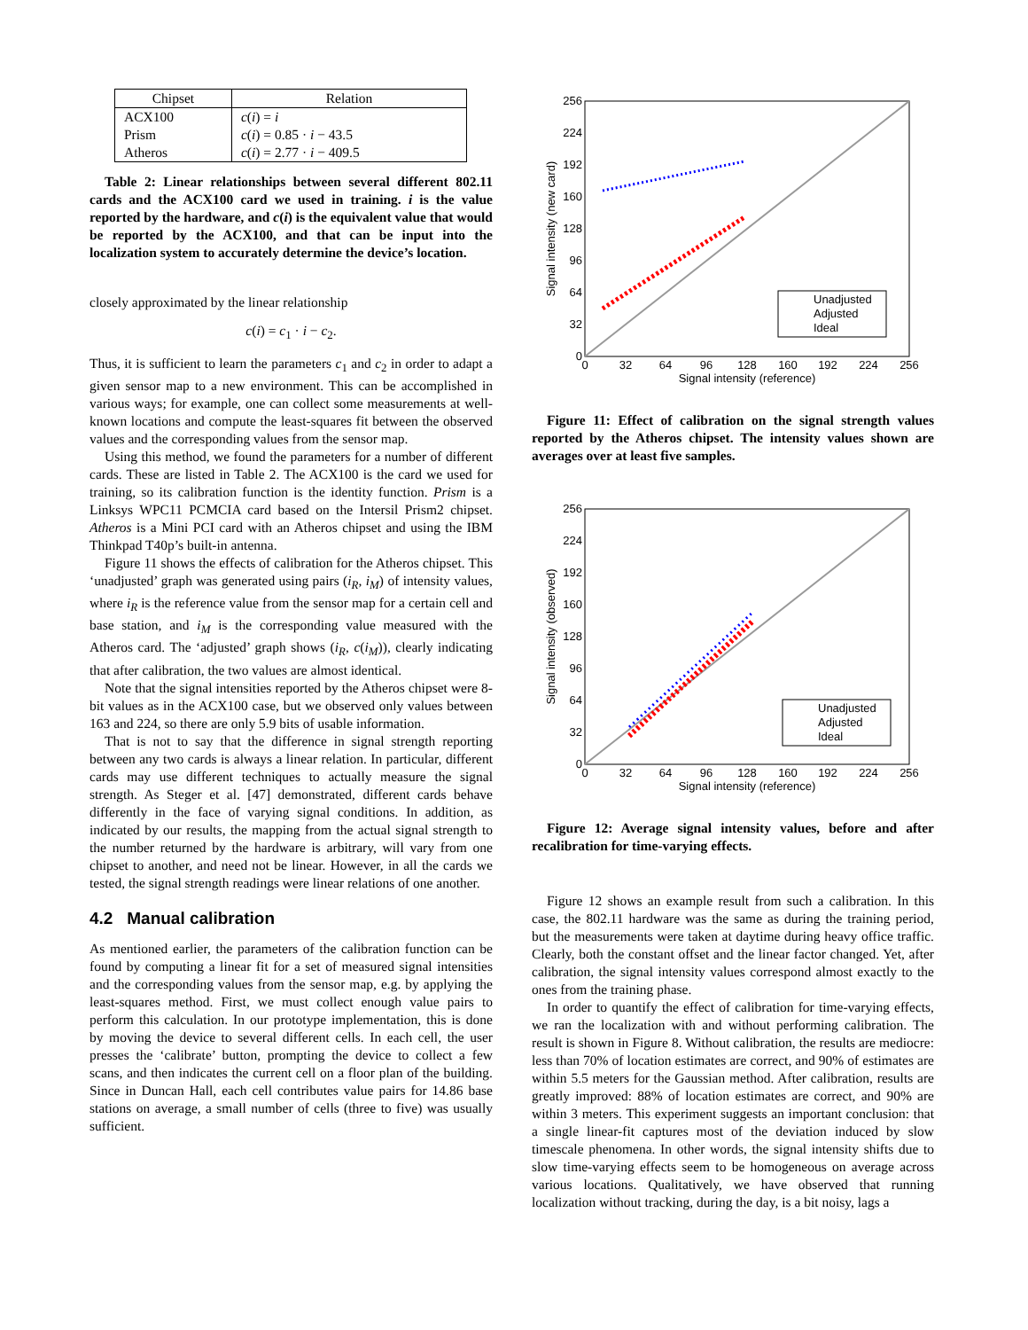| Chipset | Relation |
| --- | --- |
| ACX100 Prism Atheros | c ( i ) = i c ( i ) = 0.85 · i − 43.5 c ( i ) = 2.77 · i − 409.5 |
Table 2: Linear relationships between several different 802.11 cards and the ACX100 card we used in training. i is the value reported by the hardware, and c(i) is the equivalent value that would be reported by the ACX100, and that can be input into the localization system to accurately determine the device’s location.
closely approximated by the linear relationship
c(i) = c<sub>1</sub> · i − c<sub>2</sub>.
Thus, it is sufficient to learn the parameters c<sub>1</sub> and c<sub>2</sub> in order to adapt a given sensor map to a new environment. This can be accomplished in various ways; for example, one can collect some measurements at well-known locations and compute the least-squares fit between the observed values and the corresponding values from the sensor map.
Using this method, we found the parameters for a number of different cards. These are listed in Table 2. The ACX100 is the card we used for training, so its calibration function is the identity function. Prism is a Linksys WPC11 PCMCIA card based on the Intersil Prism2 chipset. Atheros is a Mini PCI card with an Atheros chipset and using the IBM Thinkpad T40p’s built-in antenna.
Figure 11 shows the effects of calibration for the Atheros chipset. This ‘unadjusted’ graph was generated using pairs (i<sub>R</sub>, i<sub>M</sub>) of intensity values, where i<sub>R</sub> is the reference value from the sensor map for a certain cell and base station, and i<sub>M</sub> is the corresponding value measured with the Atheros card. The ‘adjusted’ graph shows (i<sub>R</sub>, c(i<sub>M</sub>)), clearly indicating that after calibration, the two values are almost identical.
Note that the signal intensities reported by the Atheros chipset were 8-bit values as in the ACX100 case, but we observed only values between 163 and 224, so there are only 5.9 bits of usable information.
That is not to say that the difference in signal strength reporting between any two cards is always a linear relation. In particular, different cards may use different techniques to actually measure the signal strength. As Steger et al. [47] demonstrated, different cards behave differently in the face of varying signal conditions. In addition, as indicated by our results, the mapping from the actual signal strength to the number returned by the hardware is arbitrary, will vary from one chipset to another, and need not be linear. However, in all the cards we tested, the signal strength readings were linear relations of one another.
4.2 Manual calibration
As mentioned earlier, the parameters of the calibration function can be found by computing a linear fit for a set of measured signal intensities and the corresponding values from the sensor map, e.g. by applying the least-squares method. First, we must collect enough value pairs to perform this calculation. In our prototype implementation, this is done by moving the device to several different cells. In each cell, the user presses the ‘calibrate’ button, prompting the device to collect a few scans, and then indicates the current cell on a floor plan of the building. Since in Duncan Hall, each cell contributes value pairs for 14.86 base stations on average, a small number of cells (three to five) was usually sufficient.
256
224
192
160
128
96
64
32
0
0
32
64
96
128
160
192
224
256
Signal intensity (reference)
Signal intensity (new card)
Unadjusted
Adjusted
Ideal
Figure 11: Effect of calibration on the signal strength values reported by the Atheros chipset. The intensity values shown are averages over at least five samples.
256
224
192
160
128
96
64
32
0
0
32
64
96
128
160
192
224
256
Signal intensity (reference)
Signal intensity (observed)
Unadjusted
Adjusted
Ideal
Figure 12: Average signal intensity values, before and after recalibration for time-varying effects.
Figure 12 shows an example result from such a calibration. In this case, the 802.11 hardware was the same as during the training period, but the measurements were taken at daytime during heavy office traffic. Clearly, both the constant offset and the linear factor changed. Yet, after calibration, the signal intensity values correspond almost exactly to the ones from the training phase.
In order to quantify the effect of calibration for time-varying effects, we ran the localization with and without performing calibration. The result is shown in Figure 8. Without calibration, the results are mediocre: less than 70% of location estimates are correct, and 90% of estimates are within 5.5 meters for the Gaussian method. After calibration, results are greatly improved: 88% of location estimates are correct, and 90% are within 3 meters. This experiment suggests an important conclusion: that a single linear-fit captures most of the deviation induced by slow timescale phenomena. In other words, the signal intensity shifts due to slow time-varying effects seem to be homogeneous on average across various locations. Qualitatively, we have observed that running localization without tracking, during the day, is a bit noisy, lags a